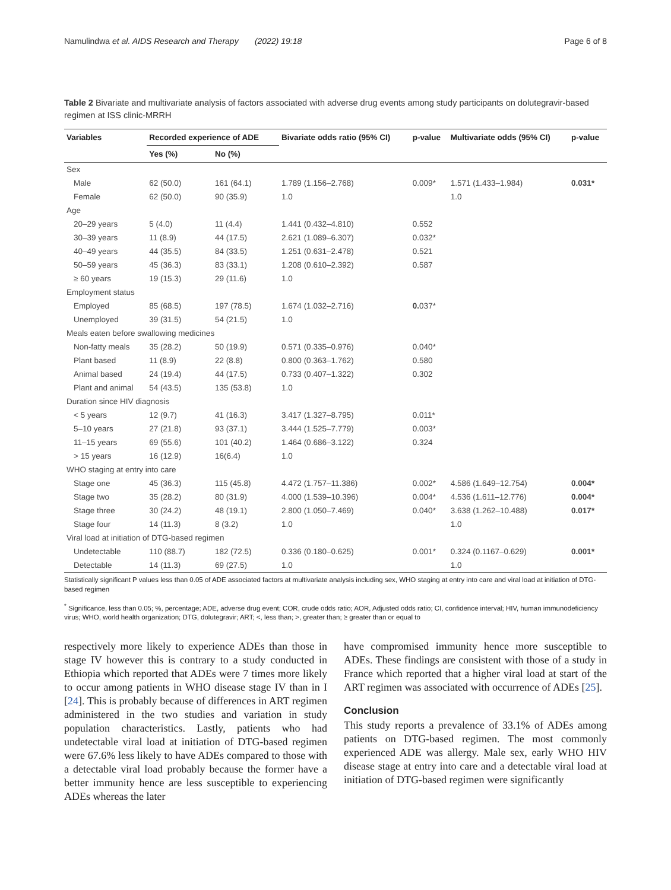Namulindwa et al. AIDS Research and Therapy (2022) 19:18 Page 6 of 8
Table 2 Bivariate and multivariate analysis of factors associated with adverse drug events among study participants on dolutegravir-based regimen at ISS clinic-MRRH
| Variables | Recorded experience of ADE | | Bivariate odds ratio (95% CI) | p-value | Multivariate odds (95% CI) | p-value |
| --- | --- | --- | --- | --- | --- | --- |
| | Yes (%) | No (%) | | | | |
| Sex | | | | | | |
| Male | 62 (50.0) | 161 (64.1) | 1.789 (1.156–2.768) | 0.009* | 1.571 (1.433–1.984) | 0.031* |
| Female | 62 (50.0) | 90 (35.9) | 1.0 | | 1.0 | |
| Age | | | | | | |
| 20–29 years | 5 (4.0) | 11 (4.4) | 1.441 (0.432–4.810) | 0.552 | | |
| 30–39 years | 11 (8.9) | 44 (17.5) | 2.621 (1.089–6.307) | 0.032* | | |
| 40–49 years | 44 (35.5) | 84 (33.5) | 1.251 (0.631–2.478) | 0.521 | | |
| 50–59 years | 45 (36.3) | 83 (33.1) | 1.208 (0.610–2.392) | 0.587 | | |
| ≥ 60 years | 19 (15.3) | 29 (11.6) | 1.0 | | | |
| Employment status | | | | | | |
| Employed | 85 (68.5) | 197 (78.5) | 1.674 (1.032–2.716) | 0. 037* | | |
| Unemployed | 39 (31.5) | 54 (21.5) | 1.0 | | | |
| Meals eaten before swallowing medicines | | | | | | |
| Non-fatty meals | 35 (28.2) | 50 (19.9) | 0.571 (0.335–0.976) | 0.040* | | |
| Plant based | 11 (8.9) | 22 (8.8) | 0.800 (0.363–1.762) | 0.580 | | |
| Animal based | 24 (19.4) | 44 (17.5) | 0.733 (0.407–1.322) | 0.302 | | |
| Plant and animal | 54 (43.5) | 135 (53.8) | 1.0 | | | |
| Duration since HIV diagnosis | | | | | | |
| < 5 years | 12 (9.7) | 41 (16.3) | 3.417 (1.327–8.795) | 0.011* | | |
| 5–10 years | 27 (21.8) | 93 (37.1) | 3.444 (1.525–7.779) | 0.003* | | |
| 11–15 years | 69 (55.6) | 101 (40.2) | 1.464 (0.686–3.122) | 0.324 | | |
| > 15 years | 16 (12.9) | 16(6.4) | 1.0 | | | |
| WHO staging at entry into care | | | | | | |
| Stage one | 45 (36.3) | 115 (45.8) | 4.472 (1.757–11.386) | 0.002* | 4.586 (1.649–12.754) | 0.004* |
| Stage two | 35 (28.2) | 80 (31.9) | 4.000 (1.539–10.396) | 0.004* | 4.536 (1.611–12.776) | 0.004* |
| Stage three | 30 (24.2) | 48 (19.1) | 2.800 (1.050–7.469) | 0.040* | 3.638 (1.262–10.488) | 0.017* |
| Stage four | 14 (11.3) | 8 (3.2) | 1.0 | | 1.0 | |
| Viral load at initiation of DTG-based regimen | | | | | | |
| Undetectable | 110 (88.7) | 182 (72.5) | 0.336 (0.180–0.625) | 0.001* | 0.324 (0.1167–0.629) | 0.001* |
| Detectable | 14 (11.3) | 69 (27.5) | 1.0 | | 1.0 | |
Statistically significant P values less than 0.05 of ADE associated factors at multivariate analysis including sex, WHO staging at entry into care and viral load at initiation of DTG-based regimen
<sup>*</sup> Significance, less than 0.05; %, percentage; ADE, adverse drug event; COR, crude odds ratio; AOR, Adjusted odds ratio; CI, confidence interval; HIV, human immunodeficiency virus; WHO, world health organization; DTG, dolutegravir; ART; <, less than; >, greater than; ≥ greater than or equal to
respectively more likely to experience ADEs than those in stage IV however this is contrary to a study conducted in Ethiopia which reported that ADEs were 7 times more likely to occur among patients in WHO disease stage IV than in I [24]. This is probably because of differences in ART regimen administered in the two studies and variation in study population characteristics. Lastly, patients who had undetectable viral load at initiation of DTG-based regimen were 67.6% less likely to have ADEs compared to those with a detectable viral load probably because the former have a better immunity hence are less susceptible to experiencing ADEs whereas the later
have compromised immunity hence more susceptible to ADEs. These findings are consistent with those of a study in France which reported that a higher viral load at start of the ART regimen was associated with occurrence of ADEs [25].
Conclusion
This study reports a prevalence of 33.1% of ADEs among patients on DTG-based regimen. The most commonly experienced ADE was allergy. Male sex, early WHO HIV disease stage at entry into care and a detectable viral load at initiation of DTG-based regimen were significantly